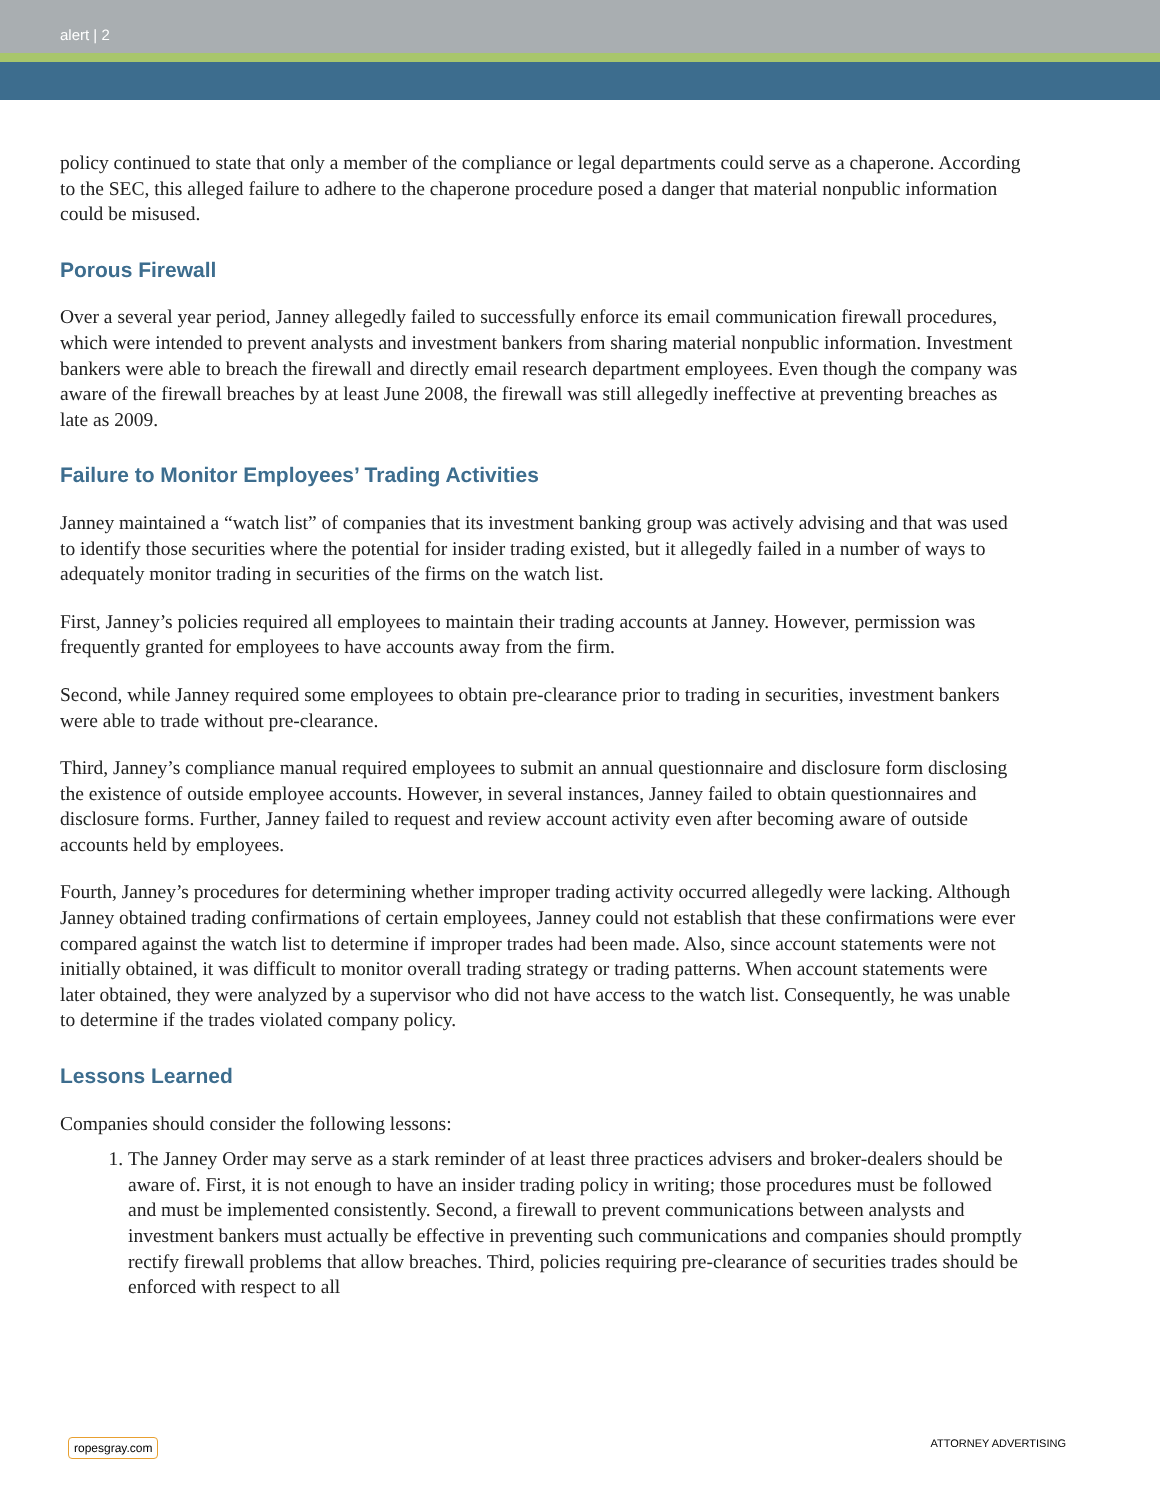alert | 2
policy continued to state that only a member of the compliance or legal departments could serve as a chaperone. According to the SEC, this alleged failure to adhere to the chaperone procedure posed a danger that material nonpublic information could be misused.
Porous Firewall
Over a several year period, Janney allegedly failed to successfully enforce its email communication firewall procedures, which were intended to prevent analysts and investment bankers from sharing material nonpublic information. Investment bankers were able to breach the firewall and directly email research department employees. Even though the company was aware of the firewall breaches by at least June 2008, the firewall was still allegedly ineffective at preventing breaches as late as 2009.
Failure to Monitor Employees’ Trading Activities
Janney maintained a “watch list” of companies that its investment banking group was actively advising and that was used to identify those securities where the potential for insider trading existed, but it allegedly failed in a number of ways to adequately monitor trading in securities of the firms on the watch list.
First, Janney’s policies required all employees to maintain their trading accounts at Janney. However, permission was frequently granted for employees to have accounts away from the firm.
Second, while Janney required some employees to obtain pre-clearance prior to trading in securities, investment bankers were able to trade without pre-clearance.
Third, Janney’s compliance manual required employees to submit an annual questionnaire and disclosure form disclosing the existence of outside employee accounts. However, in several instances, Janney failed to obtain questionnaires and disclosure forms. Further, Janney failed to request and review account activity even after becoming aware of outside accounts held by employees.
Fourth, Janney’s procedures for determining whether improper trading activity occurred allegedly were lacking. Although Janney obtained trading confirmations of certain employees, Janney could not establish that these confirmations were ever compared against the watch list to determine if improper trades had been made. Also, since account statements were not initially obtained, it was difficult to monitor overall trading strategy or trading patterns. When account statements were later obtained, they were analyzed by a supervisor who did not have access to the watch list. Consequently, he was unable to determine if the trades violated company policy.
Lessons Learned
Companies should consider the following lessons:
1. The Janney Order may serve as a stark reminder of at least three practices advisers and broker-dealers should be aware of. First, it is not enough to have an insider trading policy in writing; those procedures must be followed and must be implemented consistently. Second, a firewall to prevent communications between analysts and investment bankers must actually be effective in preventing such communications and companies should promptly rectify firewall problems that allow breaches. Third, policies requiring pre-clearance of securities trades should be enforced with respect to all
ropesgray.com ATTORNEY ADVERTISING